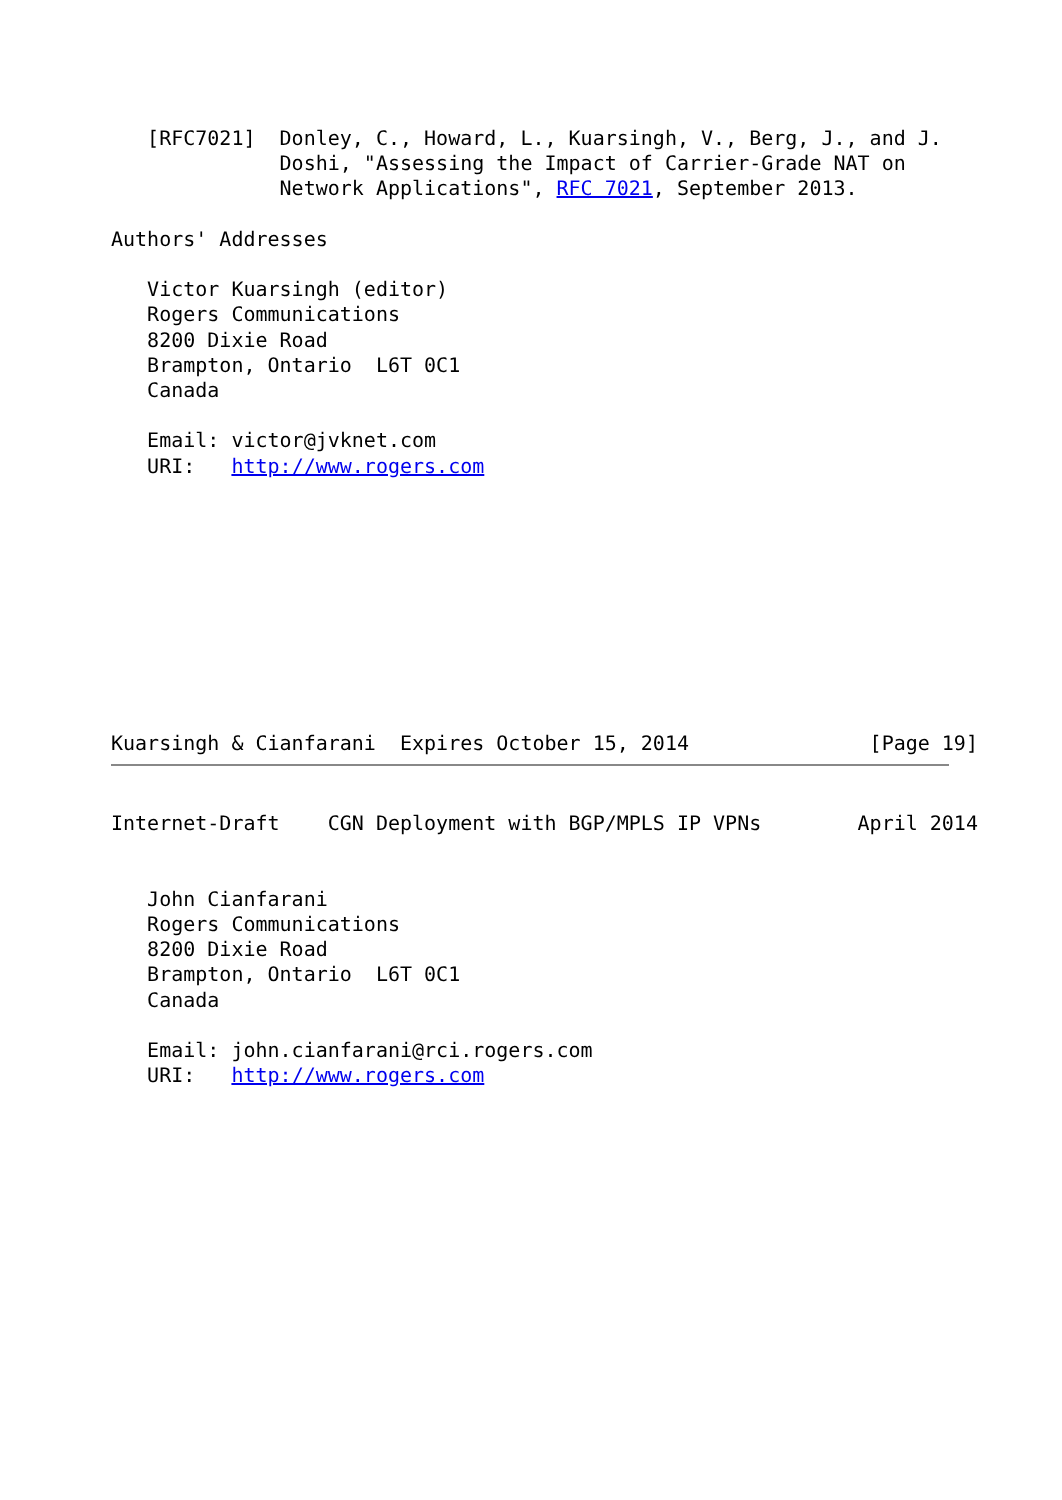[RFC7021]  Donley, C., Howard, L., Kuarsingh, V., Berg, J., and J.
              Doshi, "Assessing the Impact of Carrier-Grade NAT on
              Network Applications", RFC 7021, September 2013.

Authors' Addresses

   Victor Kuarsingh (editor)
   Rogers Communications
   8200 Dixie Road
   Brampton, Ontario  L6T 0C1
   Canada

   Email: victor@jvknet.com
   URI:   http://www.rogers.com










Kuarsingh & Cianfarani  Expires October 15, 2014               [Page 19]
Internet-Draft    CGN Deployment with BGP/MPLS IP VPNs        April 2014


   John Cianfarani
   Rogers Communications
   8200 Dixie Road
   Brampton, Ontario  L6T 0C1
   Canada

   Email: john.cianfarani@rci.rogers.com
   URI:   http://www.rogers.com